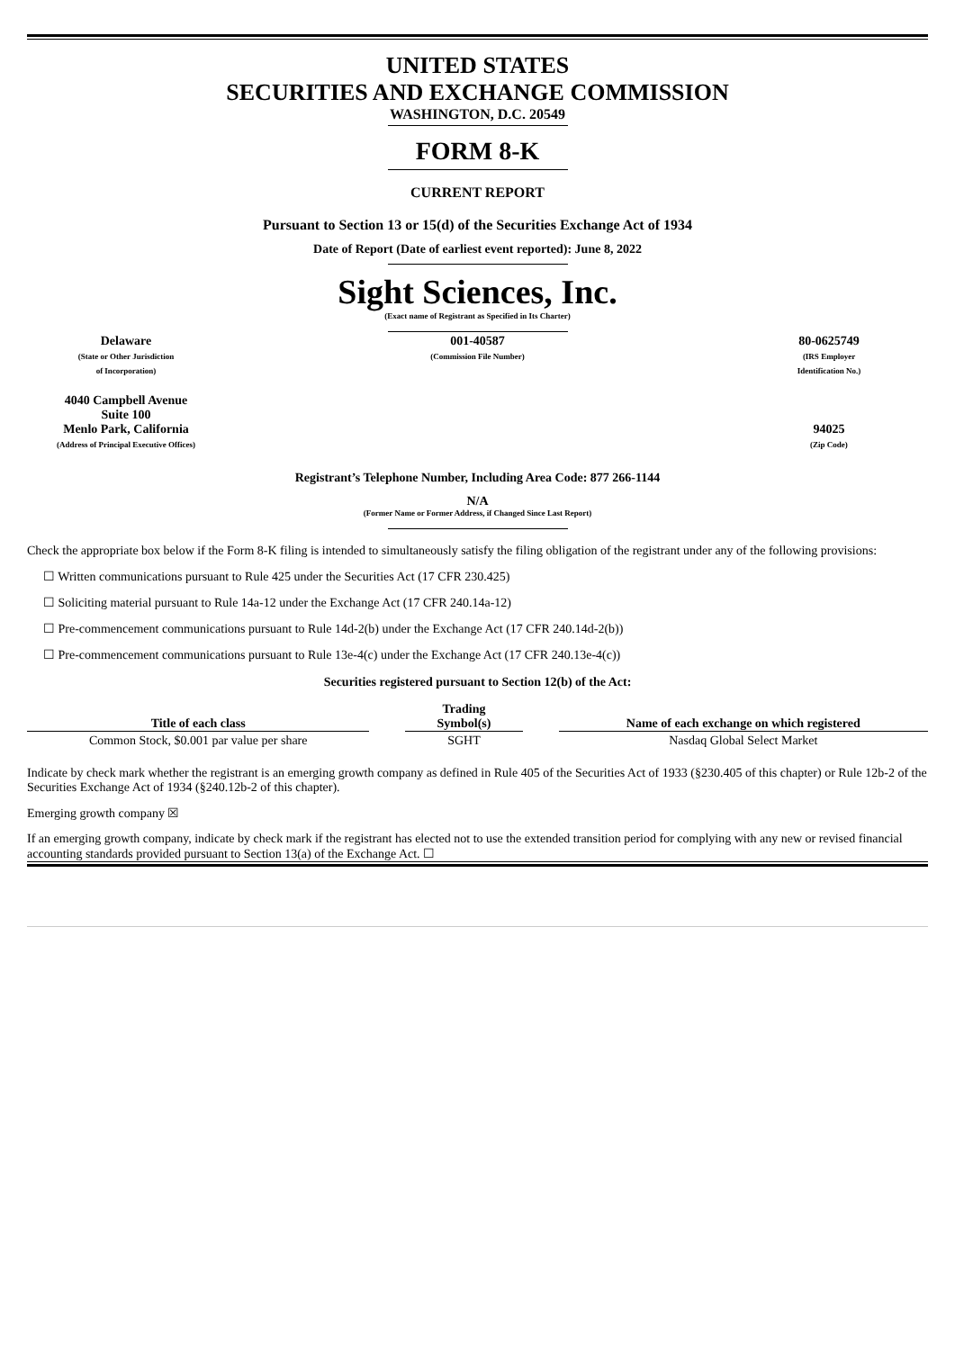UNITED STATES
SECURITIES AND EXCHANGE COMMISSION
WASHINGTON, D.C. 20549
FORM 8-K
CURRENT REPORT
Pursuant to Section 13 or 15(d) of the Securities Exchange Act of 1934
Date of Report (Date of earliest event reported): June 8, 2022
Sight Sciences, Inc.
(Exact name of Registrant as Specified in Its Charter)
Delaware
(State or Other Jurisdiction
of Incorporation)
001-40587
(Commission File Number)
80-0625749
(IRS Employer
Identification No.)
4040 Campbell Avenue
Suite 100
Menlo Park, California
(Address of Principal Executive Offices)
94025
(Zip Code)
Registrant’s Telephone Number, Including Area Code: 877 266-1144
N/A
(Former Name or Former Address, if Changed Since Last Report)
Check the appropriate box below if the Form 8-K filing is intended to simultaneously satisfy the filing obligation of the registrant under any of the following provisions:
☐ Written communications pursuant to Rule 425 under the Securities Act (17 CFR 230.425)
☐ Soliciting material pursuant to Rule 14a-12 under the Exchange Act (17 CFR 240.14a-12)
☐ Pre-commencement communications pursuant to Rule 14d-2(b) under the Exchange Act (17 CFR 240.14d-2(b))
☐ Pre-commencement communications pursuant to Rule 13e-4(c) under the Exchange Act (17 CFR 240.13e-4(c))
Securities registered pursuant to Section 12(b) of the Act:
| Title of each class | | Trading Symbol(s) | | Name of each exchange on which registered |
| --- | --- | --- | --- | --- |
| Common Stock, $0.001 par value per share | | SGHT | | Nasdaq Global Select Market |
Indicate by check mark whether the registrant is an emerging growth company as defined in Rule 405 of the Securities Act of 1933 (§230.405 of this chapter) or Rule 12b-2 of the Securities Exchange Act of 1934 (§240.12b-2 of this chapter).
Emerging growth company ☒
If an emerging growth company, indicate by check mark if the registrant has elected not to use the extended transition period for complying with any new or revised financial accounting standards provided pursuant to Section 13(a) of the Exchange Act. ☐